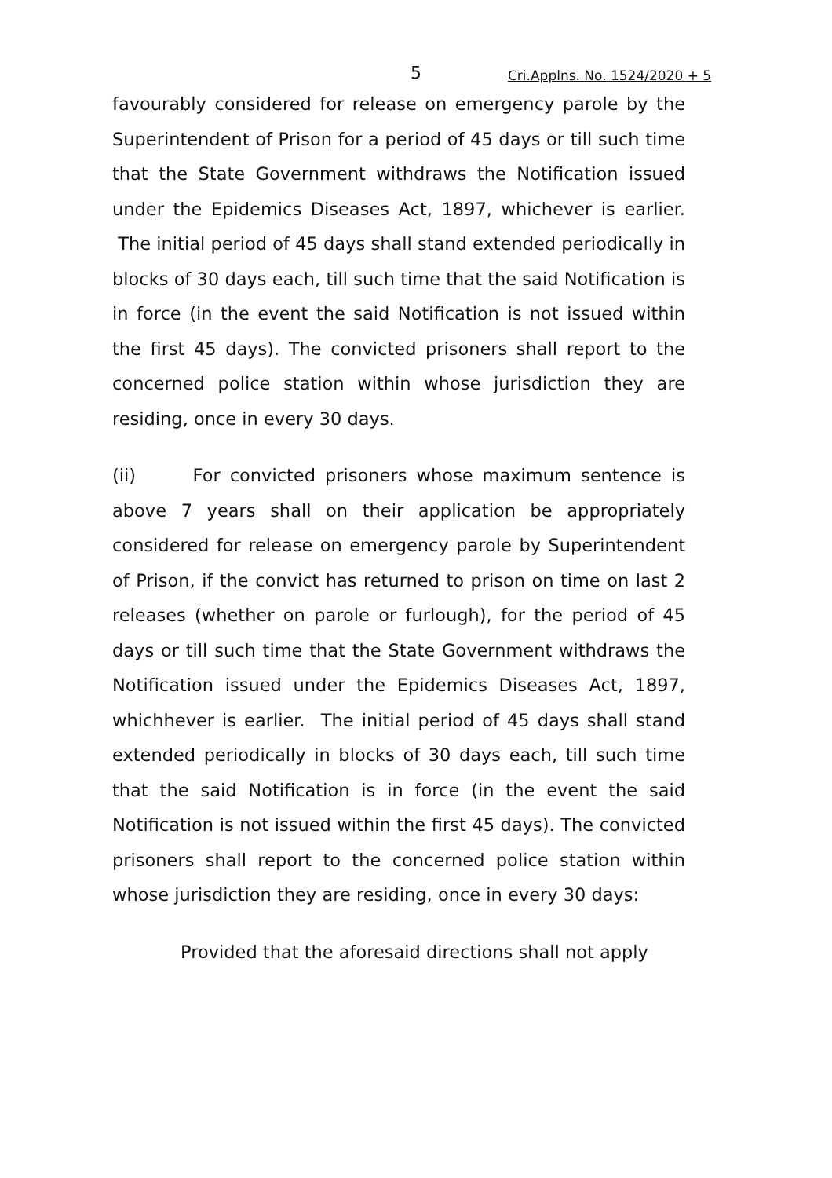5 Cri.Applns. No. 1524/2020 + 5
favourably considered for release on emergency parole by the Superintendent of Prison for a period of 45 days or till such time that the State Government withdraws the Notification issued under the Epidemics Diseases Act, 1897, whichever is earlier. The initial period of 45 days shall stand extended periodically in blocks of 30 days each, till such time that the said Notification is in force (in the event the said Notification is not issued within the first 45 days). The convicted prisoners shall report to the concerned police station within whose jurisdiction they are residing, once in every 30 days.
(ii) For convicted prisoners whose maximum sentence is above 7 years shall on their application be appropriately considered for release on emergency parole by Superintendent of Prison, if the convict has returned to prison on time on last 2 releases (whether on parole or furlough), for the period of 45 days or till such time that the State Government withdraws the Notification issued under the Epidemics Diseases Act, 1897, whichhever is earlier. The initial period of 45 days shall stand extended periodically in blocks of 30 days each, till such time that the said Notification is in force (in the event the said Notification is not issued within the first 45 days). The convicted prisoners shall report to the concerned police station within whose jurisdiction they are residing, once in every 30 days:
Provided that the aforesaid directions shall not apply